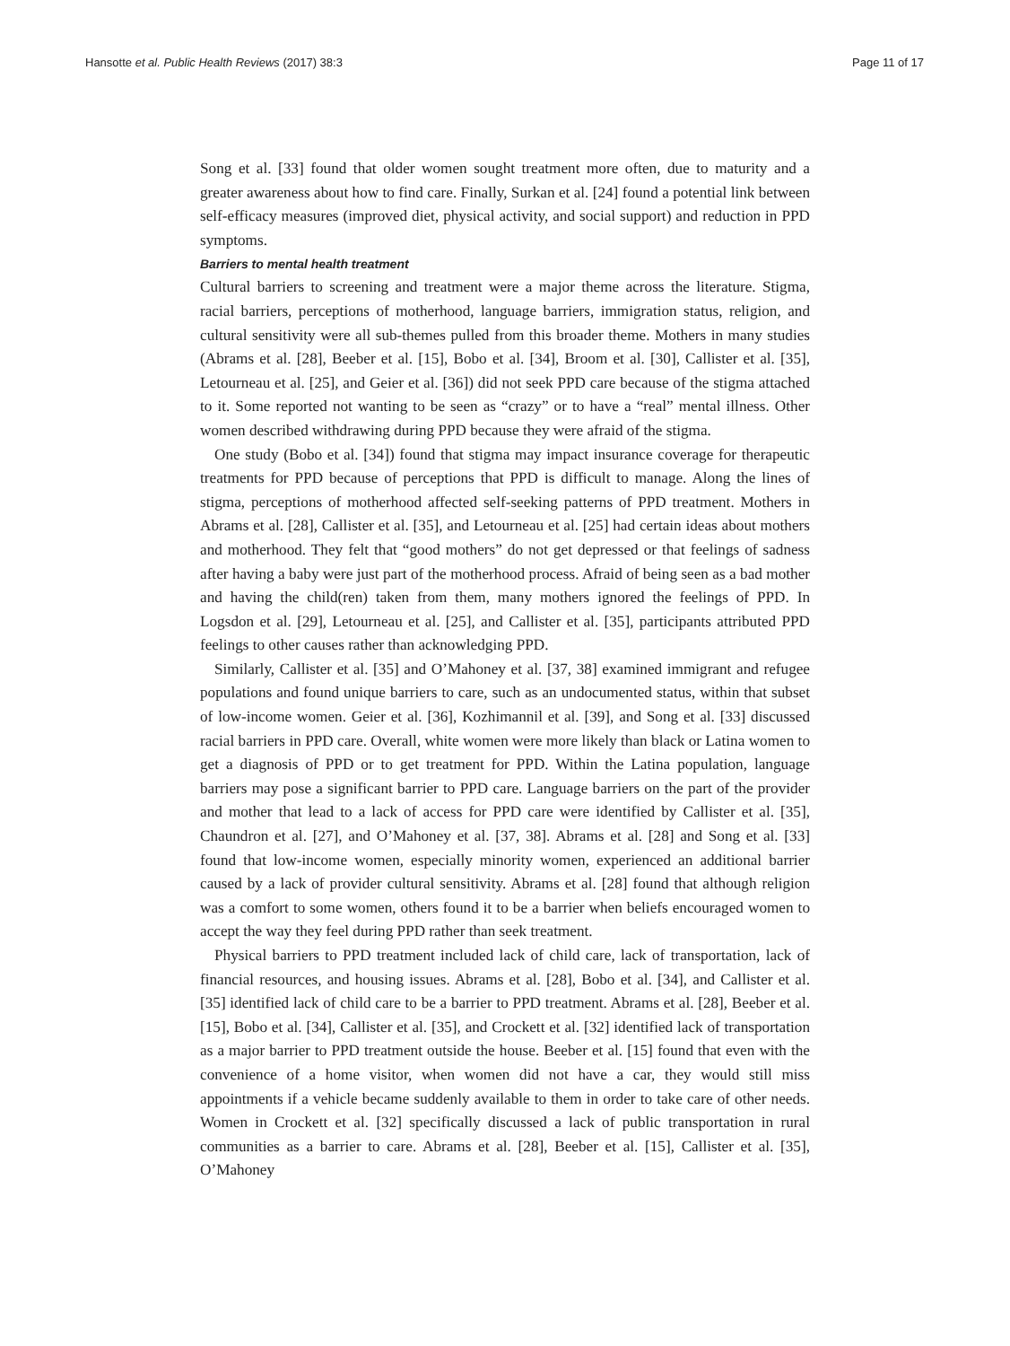Hansotte et al. Public Health Reviews (2017) 38:3 Page 11 of 17
Song et al. [33] found that older women sought treatment more often, due to maturity and a greater awareness about how to find care. Finally, Surkan et al. [24] found a potential link between self-efficacy measures (improved diet, physical activity, and social support) and reduction in PPD symptoms.
Barriers to mental health treatment
Cultural barriers to screening and treatment were a major theme across the literature. Stigma, racial barriers, perceptions of motherhood, language barriers, immigration status, religion, and cultural sensitivity were all sub-themes pulled from this broader theme. Mothers in many studies (Abrams et al. [28], Beeber et al. [15], Bobo et al. [34], Broom et al. [30], Callister et al. [35], Letourneau et al. [25], and Geier et al. [36]) did not seek PPD care because of the stigma attached to it. Some reported not wanting to be seen as “crazy” or to have a “real” mental illness. Other women described withdrawing during PPD because they were afraid of the stigma.
One study (Bobo et al. [34]) found that stigma may impact insurance coverage for therapeutic treatments for PPD because of perceptions that PPD is difficult to manage. Along the lines of stigma, perceptions of motherhood affected self-seeking patterns of PPD treatment. Mothers in Abrams et al. [28], Callister et al. [35], and Letourneau et al. [25] had certain ideas about mothers and motherhood. They felt that “good mothers” do not get depressed or that feelings of sadness after having a baby were just part of the motherhood process. Afraid of being seen as a bad mother and having the child(ren) taken from them, many mothers ignored the feelings of PPD. In Logsdon et al. [29], Letourneau et al. [25], and Callister et al. [35], participants attributed PPD feelings to other causes rather than acknowledging PPD.
Similarly, Callister et al. [35] and O’Mahoney et al. [37, 38] examined immigrant and refugee populations and found unique barriers to care, such as an undocumented status, within that subset of low-income women. Geier et al. [36], Kozhimannil et al. [39], and Song et al. [33] discussed racial barriers in PPD care. Overall, white women were more likely than black or Latina women to get a diagnosis of PPD or to get treatment for PPD. Within the Latina population, language barriers may pose a significant barrier to PPD care. Language barriers on the part of the provider and mother that lead to a lack of access for PPD care were identified by Callister et al. [35], Chaundron et al. [27], and O’Mahoney et al. [37, 38]. Abrams et al. [28] and Song et al. [33] found that low-income women, especially minority women, experienced an additional barrier caused by a lack of provider cultural sensitivity. Abrams et al. [28] found that although religion was a comfort to some women, others found it to be a barrier when beliefs encouraged women to accept the way they feel during PPD rather than seek treatment.
Physical barriers to PPD treatment included lack of child care, lack of transportation, lack of financial resources, and housing issues. Abrams et al. [28], Bobo et al. [34], and Callister et al. [35] identified lack of child care to be a barrier to PPD treatment. Abrams et al. [28], Beeber et al. [15], Bobo et al. [34], Callister et al. [35], and Crockett et al. [32] identified lack of transportation as a major barrier to PPD treatment outside the house. Beeber et al. [15] found that even with the convenience of a home visitor, when women did not have a car, they would still miss appointments if a vehicle became suddenly available to them in order to take care of other needs. Women in Crockett et al. [32] specifically discussed a lack of public transportation in rural communities as a barrier to care. Abrams et al. [28], Beeber et al. [15], Callister et al. [35], O’Mahoney